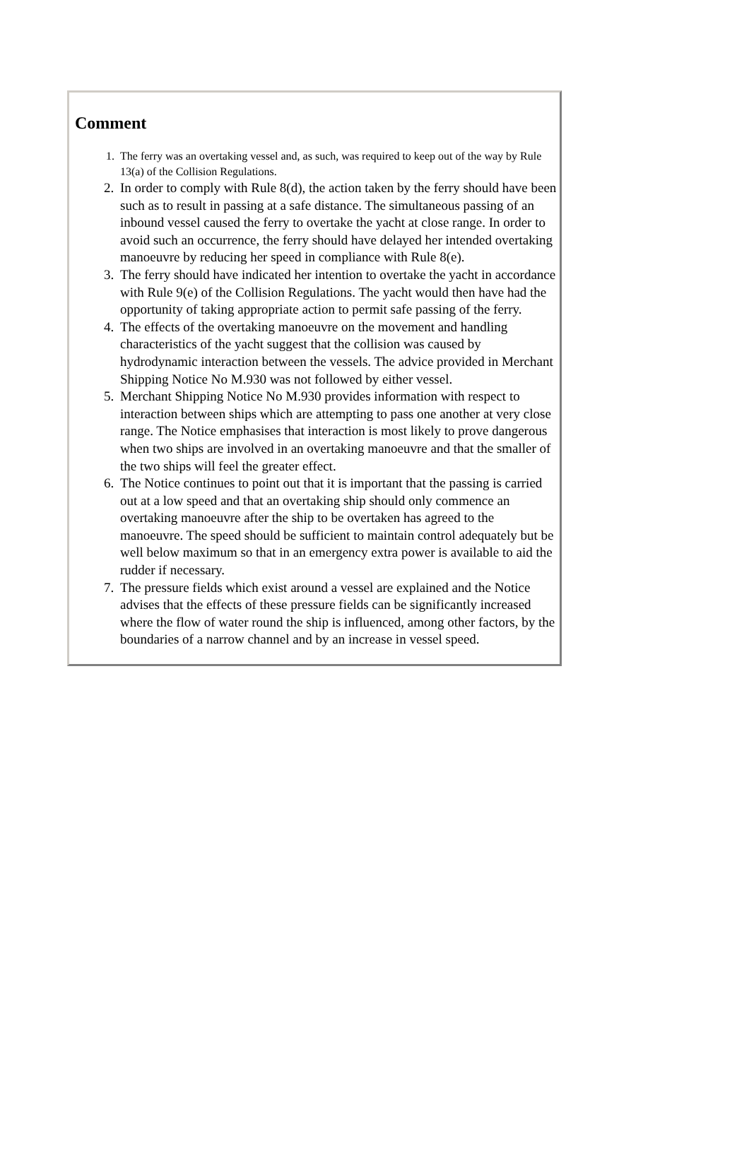Comment
1. The ferry was an overtaking vessel and, as such, was required to keep out of the way by Rule 13(a) of the Collision Regulations.
2. In order to comply with Rule 8(d), the action taken by the ferry should have been such as to result in passing at a safe distance. The simultaneous passing of an inbound vessel caused the ferry to overtake the yacht at close range. In order to avoid such an occurrence, the ferry should have delayed her intended overtaking manoeuvre by reducing her speed in compliance with Rule 8(e).
3. The ferry should have indicated her intention to overtake the yacht in accordance with Rule 9(e) of the Collision Regulations. The yacht would then have had the opportunity of taking appropriate action to permit safe passing of the ferry.
4. The effects of the overtaking manoeuvre on the movement and handling characteristics of the yacht suggest that the collision was caused by hydrodynamic interaction between the vessels. The advice provided in Merchant Shipping Notice No M.930 was not followed by either vessel.
5. Merchant Shipping Notice No M.930 provides information with respect to interaction between ships which are attempting to pass one another at very close range. The Notice emphasises that interaction is most likely to prove dangerous when two ships are involved in an overtaking manoeuvre and that the smaller of the two ships will feel the greater effect.
6. The Notice continues to point out that it is important that the passing is carried out at a low speed and that an overtaking ship should only commence an overtaking manoeuvre after the ship to be overtaken has agreed to the manoeuvre. The speed should be sufficient to maintain control adequately but be well below maximum so that in an emergency extra power is available to aid the rudder if necessary.
7. The pressure fields which exist around a vessel are explained and the Notice advises that the effects of these pressure fields can be significantly increased where the flow of water round the ship is influenced, among other factors, by the boundaries of a narrow channel and by an increase in vessel speed.